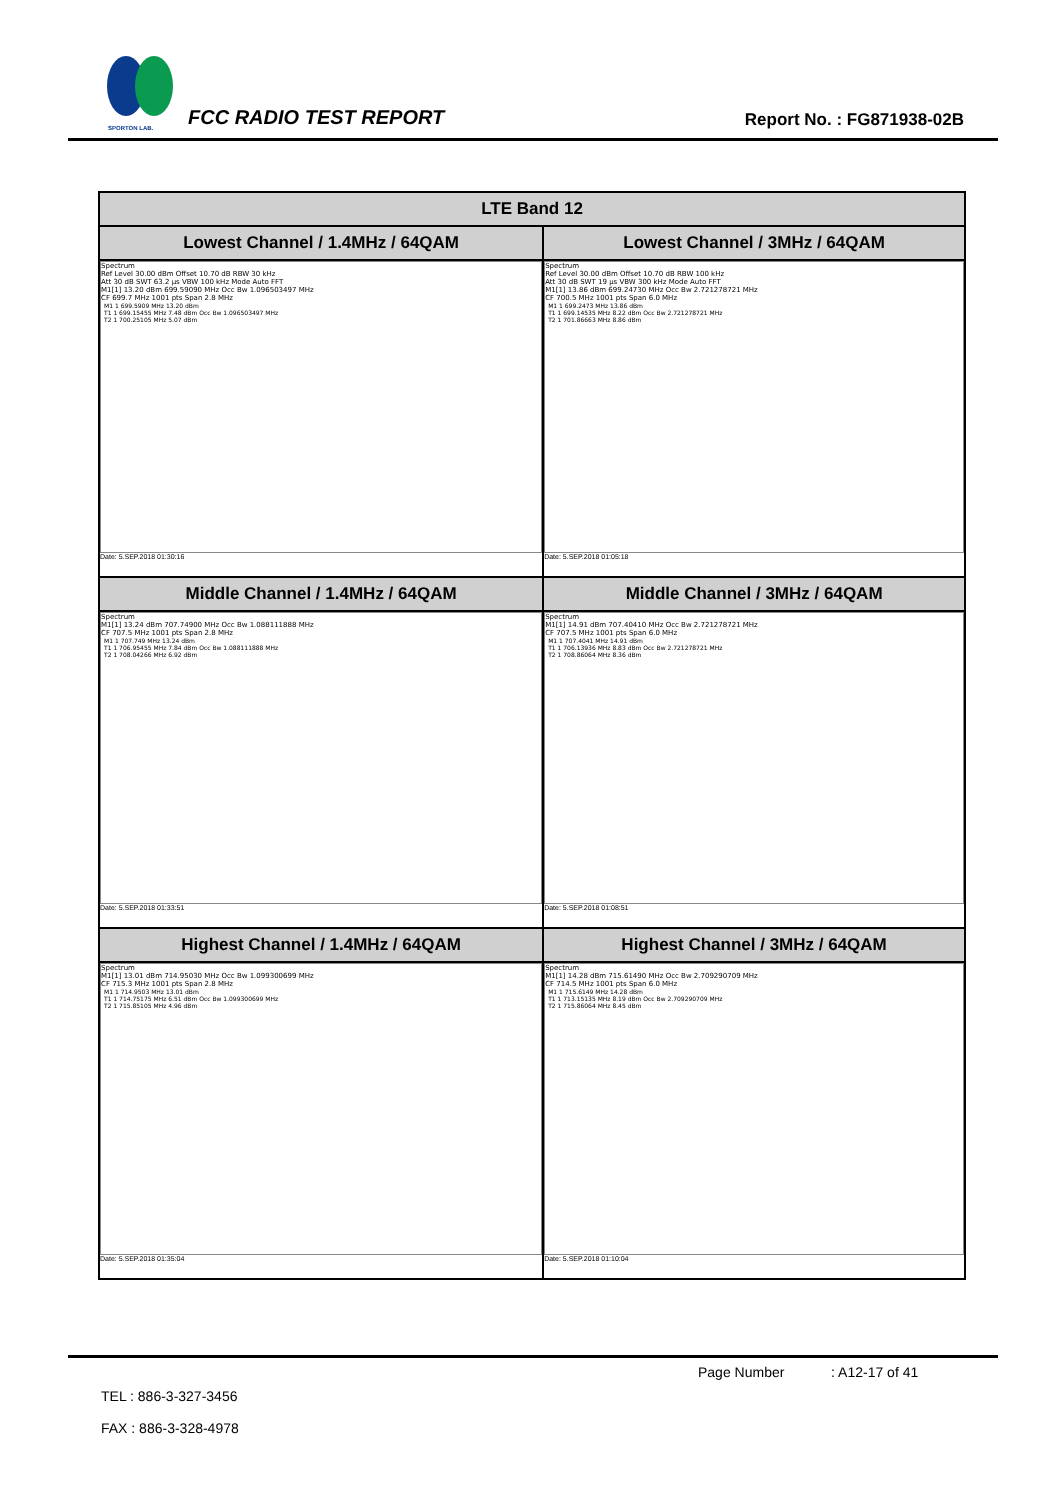SPORTON LAB.
FCC RADIO TEST REPORT Report No. : FG871938-02B
| LTE Band 12 | |
| --- | --- |
| Lowest Channel / 1.4MHz / 64QAM | Lowest Channel / 3MHz / 64QAM |
| Spectrum Ref Level 30.00 dBm Offset 10.70 dB RBW 30 kHz Att 30 dB SWT 63.2 µs VBW 100 kHz Mode Auto FFT M1[1] 13.20 dBm 699.59090 MHz Occ Bw 1.096503497 MHz CF 699.7 MHz 1001 pts Span 2.8 MHz / M1 1 699.5909 MHz 13.20 dBm / / T1 1 699.15455 MHz 7.48 dBm Occ Bw 1.096503497 MHz / / T2 1 700.25105 MHz 5.07 dBm / Date: 5.SEP.2018 01:30:16 | Spectrum Ref Level 30.00 dBm Offset 10.70 dB RBW 100 kHz Att 30 dB SWT 19 µs VBW 300 kHz Mode Auto FFT M1[1] 13.86 dBm 699.24730 MHz Occ Bw 2.721278721 MHz CF 700.5 MHz 1001 pts Span 6.0 MHz / M1 1 699.2473 MHz 13.86 dBm / / T1 1 699.14535 MHz 8.22 dBm Occ Bw 2.721278721 MHz / / T2 1 701.86663 MHz 8.86 dBm / Date: 5.SEP.2018 01:05:18 |
| Middle Channel / 1.4MHz / 64QAM | Middle Channel / 3MHz / 64QAM |
| Spectrum M1[1] 13.24 dBm 707.74900 MHz Occ Bw 1.088111888 MHz CF 707.5 MHz 1001 pts Span 2.8 MHz / M1 1 707.749 MHz 13.24 dBm / / T1 1 706.95455 MHz 7.84 dBm Occ Bw 1.088111888 MHz / / T2 1 708.04266 MHz 6.92 dBm / Date: 5.SEP.2018 01:33:51 | Spectrum M1[1] 14.91 dBm 707.40410 MHz Occ Bw 2.721278721 MHz CF 707.5 MHz 1001 pts Span 6.0 MHz / M1 1 707.4041 MHz 14.91 dBm / / T1 1 706.13936 MHz 8.83 dBm Occ Bw 2.721278721 MHz / / T2 1 708.86064 MHz 8.36 dBm / Date: 5.SEP.2018 01:08:51 |
| Highest Channel / 1.4MHz / 64QAM | Highest Channel / 3MHz / 64QAM |
| Spectrum M1[1] 13.01 dBm 714.95030 MHz Occ Bw 1.099300699 MHz CF 715.3 MHz 1001 pts Span 2.8 MHz / M1 1 714.9503 MHz 13.01 dBm / / T1 1 714.75175 MHz 6.51 dBm Occ Bw 1.099300699 MHz / / T2 1 715.85105 MHz 4.96 dBm / Date: 5.SEP.2018 01:35:04 | Spectrum M1[1] 14.28 dBm 715.61490 MHz Occ Bw 2.709290709 MHz CF 714.5 MHz 1001 pts Span 6.0 MHz / M1 1 715.6149 MHz 14.28 dBm / / T1 1 713.15135 MHz 8.19 dBm Occ Bw 2.709290709 MHz / / T2 1 715.86064 MHz 8.45 dBm / Date: 5.SEP.2018 01:10:04 |
Page Number : A12-17 of 41
TEL : 886-3-327-3456
FAX : 886-3-328-4978